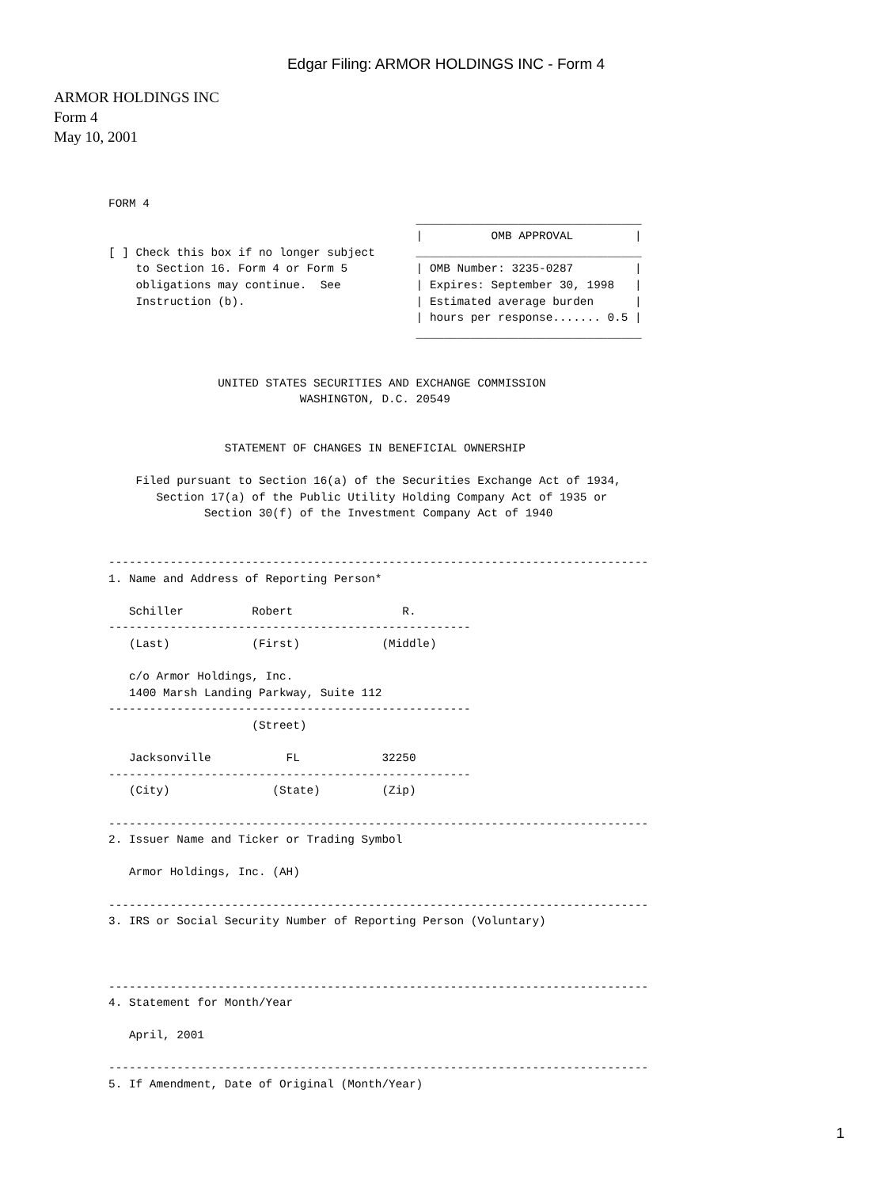Edgar Filing: ARMOR HOLDINGS INC - Form 4
ARMOR HOLDINGS INC
Form 4
May 10, 2001
FORM 4
                                             _________________________________
                                             |          OMB APPROVAL         |
[ ] Check this box if no longer subject      _________________________________
    to Section 16. Form 4 or Form 5          | OMB Number: 3235-0287         |
    obligations may continue.  See           | Expires: September 30, 1998   |
    Instruction (b).                         | Estimated average burden      |
                                             | hours per response....... 0.5 |
                                             _________________________________


                UNITED STATES SECURITIES AND EXCHANGE COMMISSION
                            WASHINGTON, D.C. 20549


                 STATEMENT OF CHANGES IN BENEFICIAL OWNERSHIP

    Filed pursuant to Section 16(a) of the Securities Exchange Act of 1934,
       Section 17(a) of the Public Utility Holding Company Act of 1935 or
              Section 30(f) of the Investment Company Act of 1940


-------------------------------------------------------------------------------
1. Name and Address of Reporting Person*

   Schiller          Robert                R.
-----------------------------------------------------
   (Last)            (First)            (Middle)

   c/o Armor Holdings, Inc.
   1400 Marsh Landing Parkway, Suite 112
-----------------------------------------------------
                     (Street)

   Jacksonville           FL            32250
-----------------------------------------------------
   (City)               (State)         (Zip)

-------------------------------------------------------------------------------
2. Issuer Name and Ticker or Trading Symbol

   Armor Holdings, Inc. (AH)

-------------------------------------------------------------------------------
3. IRS or Social Security Number of Reporting Person (Voluntary)



-------------------------------------------------------------------------------
4. Statement for Month/Year

   April, 2001

-------------------------------------------------------------------------------
5. If Amendment, Date of Original (Month/Year)
1